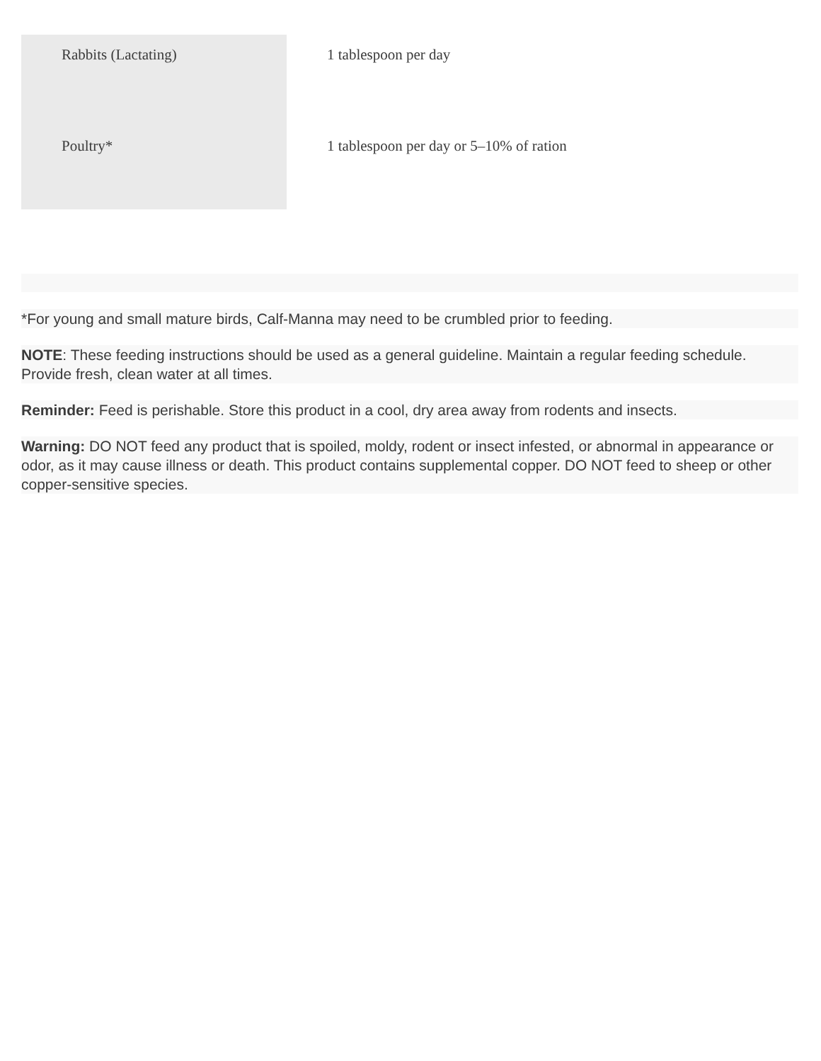| Rabbits (Lactating) | 1 tablespoon per day |
| Poultry* | 1 tablespoon per day or 5–10% of ration |
*For young and small mature birds, Calf-Manna may need to be crumbled prior to feeding.
NOTE: These feeding instructions should be used as a general guideline. Maintain a regular feeding schedule. Provide fresh, clean water at all times.
Reminder: Feed is perishable. Store this product in a cool, dry area away from rodents and insects.
Warning: DO NOT feed any product that is spoiled, moldy, rodent or insect infested, or abnormal in appearance or odor, as it may cause illness or death. This product contains supplemental copper. DO NOT feed to sheep or other copper-sensitive species.